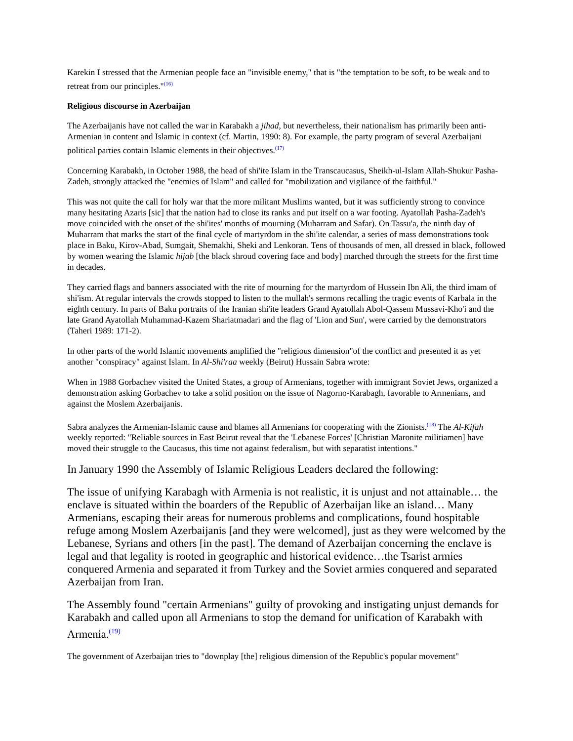Karekin I stressed that the Armenian people face an "invisible enemy," that is "the temptation to be soft, to be weak and to retreat from our principles."<sup>(16)</sup>
Religious discourse in Azerbaijan
The Azerbaijanis have not called the war in Karabakh a jihad, but nevertheless, their nationalism has primarily been anti-Armenian in content and Islamic in context (cf. Martin, 1990: 8). For example, the party program of several Azerbaijani political parties contain Islamic elements in their objectives.<sup>(17)</sup>
Concerning Karabakh, in October 1988, the head of shi'ite Islam in the Transcaucasus, Sheikh-ul-Islam Allah-Shukur Pasha-Zadeh, strongly attacked the "enemies of Islam" and called for "mobilization and vigilance of the faithful."
This was not quite the call for holy war that the more militant Muslims wanted, but it was sufficiently strong to convince many hesitating Azaris [sic] that the nation had to close its ranks and put itself on a war footing. Ayatollah Pasha-Zadeh's move coincided with the onset of the shi'ites' months of mourning (Muharram and Safar). On Tassu'a, the ninth day of Muharram that marks the start of the final cycle of martyrdom in the shi'ite calendar, a series of mass demonstrations took place in Baku, Kirov-Abad, Sumgait, Shemakhi, Sheki and Lenkoran. Tens of thousands of men, all dressed in black, followed by women wearing the Islamic hijab [the black shroud covering face and body] marched through the streets for the first time in decades.
They carried flags and banners associated with the rite of mourning for the martyrdom of Hussein Ibn Ali, the third imam of shi'ism. At regular intervals the crowds stopped to listen to the mullah's sermons recalling the tragic events of Karbala in the eighth century. In parts of Baku portraits of the Iranian shi'ite leaders Grand Ayatollah Abol-Qassem Mussavi-Kho'i and the late Grand Ayatollah Muhammad-Kazem Shariatmadari and the flag of 'Lion and Sun', were carried by the demonstrators (Taheri 1989: 171-2).
In other parts of the world Islamic movements amplified the "religious dimension"of the conflict and presented it as yet another "conspiracy" against Islam. In Al-Shi'raa weekly (Beirut) Hussain Sabra wrote:
When in 1988 Gorbachev visited the United States, a group of Armenians, together with immigrant Soviet Jews, organized a demonstration asking Gorbachev to take a solid position on the issue of Nagorno-Karabagh, favorable to Armenians, and against the Moslem Azerbaijanis.
Sabra analyzes the Armenian-Islamic cause and blames all Armenians for cooperating with the Zionists.<sup>(18)</sup> The Al-Kifah weekly reported: "Reliable sources in East Beirut reveal that the 'Lebanese Forces' [Christian Maronite militiamen] have moved their struggle to the Caucasus, this time not against federalism, but with separatist intentions."
In January 1990 the Assembly of Islamic Religious Leaders declared the following:
The issue of unifying Karabagh with Armenia is not realistic, it is unjust and not attainable… the enclave is situated within the boarders of the Republic of Azerbaijan like an island… Many Armenians, escaping their areas for numerous problems and complications, found hospitable refuge among Moslem Azerbaijanis [and they were welcomed], just as they were welcomed by the Lebanese, Syrians and others [in the past]. The demand of Azerbaijan concerning the enclave is legal and that legality is rooted in geographic and historical evidence…the Tsarist armies conquered Armenia and separated it from Turkey and the Soviet armies conquered and separated Azerbaijan from Iran.
The Assembly found "certain Armenians" guilty of provoking and instigating unjust demands for Karabakh and called upon all Armenians to stop the demand for unification of Karabakh with Armenia.<sup>(19)</sup>
The government of Azerbaijan tries to "downplay [the] religious dimension of the Republic's popular movement"